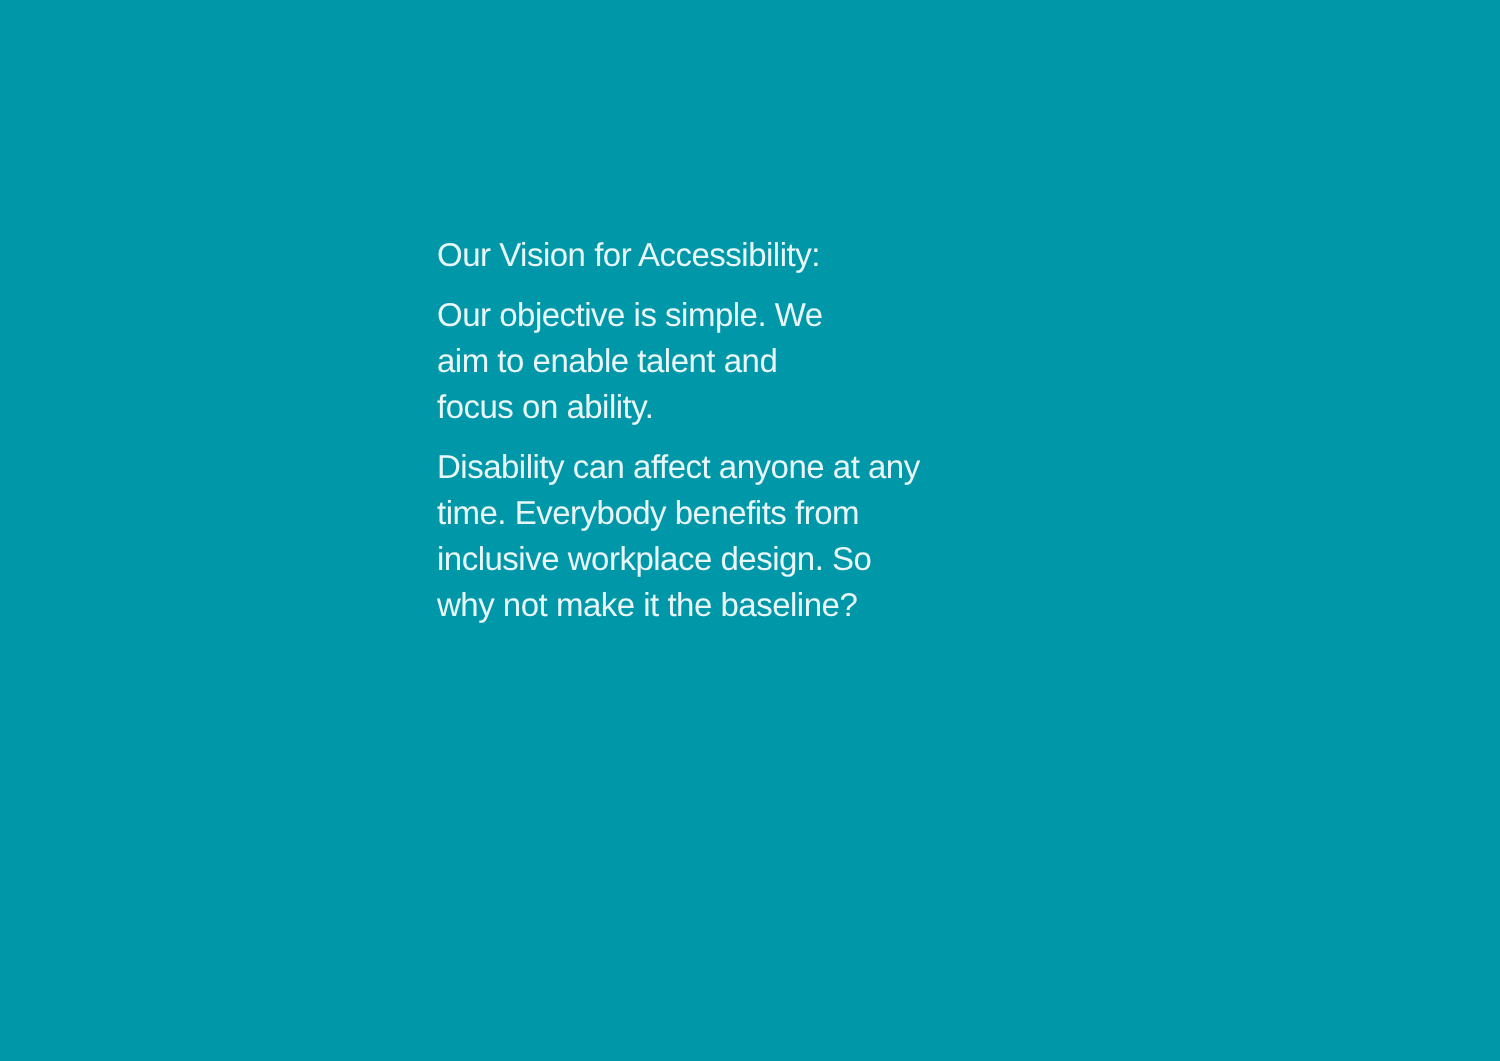Our Vision for Accessibility:
Our objective is simple. We
aim to enable talent and
focus on ability.
Disability can affect anyone at any
time. Everybody benefits from
inclusive workplace design. So
why not make it the baseline?